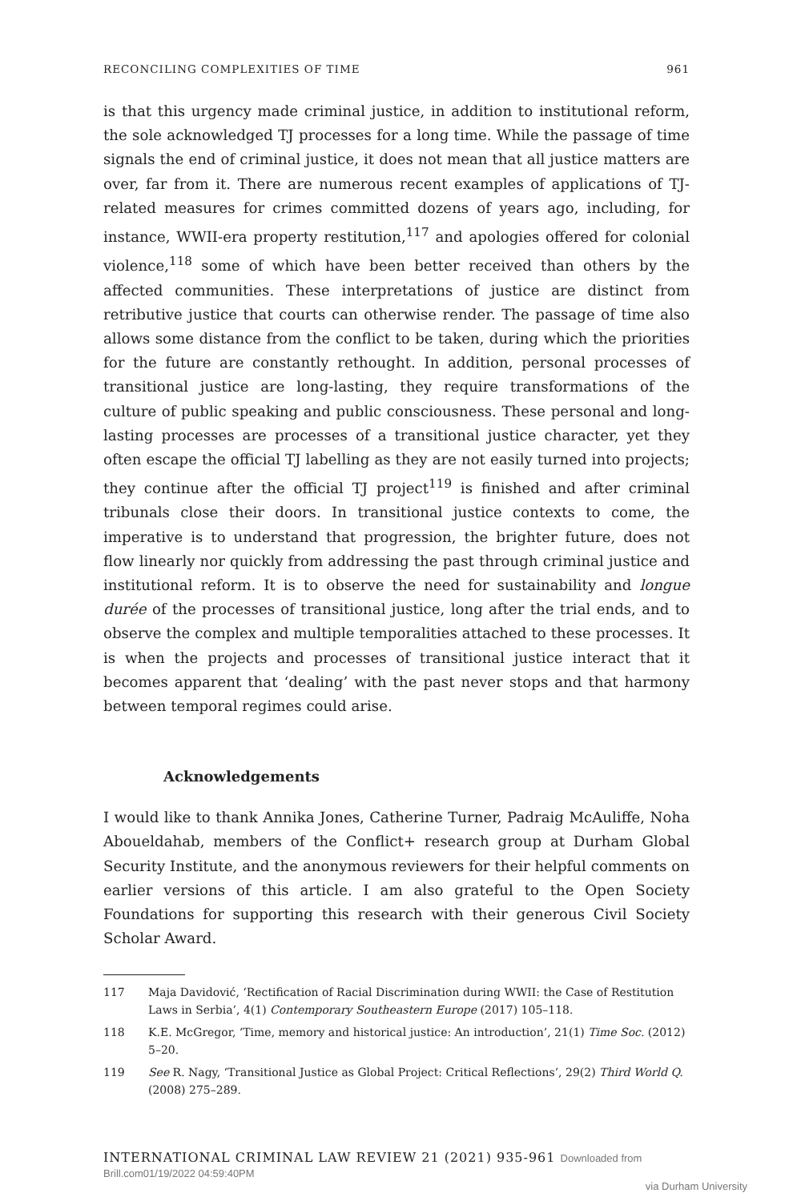RECONCILING COMPLEXITIES OF TIME 961
is that this urgency made criminal justice, in addition to institutional reform, the sole acknowledged TJ processes for a long time. While the passage of time signals the end of criminal justice, it does not mean that all justice matters are over, far from it. There are numerous recent examples of applications of TJ-related measures for crimes committed dozens of years ago, including, for instance, WWII-era property restitution,<sup>117</sup> and apologies offered for colonial violence,<sup>118</sup> some of which have been better received than others by the affected communities. These interpretations of justice are distinct from retributive justice that courts can otherwise render. The passage of time also allows some distance from the conflict to be taken, during which the priorities for the future are constantly rethought. In addition, personal processes of transitional justice are long-lasting, they require transformations of the culture of public speaking and public consciousness. These personal and long-lasting processes are processes of a transitional justice character, yet they often escape the official TJ labelling as they are not easily turned into projects; they continue after the official TJ project<sup>119</sup> is finished and after criminal tribunals close their doors. In transitional justice contexts to come, the imperative is to understand that progression, the brighter future, does not flow linearly nor quickly from addressing the past through criminal justice and institutional reform. It is to observe the need for sustainability and longue durée of the processes of transitional justice, long after the trial ends, and to observe the complex and multiple temporalities attached to these processes. It is when the projects and processes of transitional justice interact that it becomes apparent that ‘dealing’ with the past never stops and that harmony between temporal regimes could arise.
Acknowledgements
I would like to thank Annika Jones, Catherine Turner, Padraig McAuliffe, Noha Aboueldahab, members of the Conflict+ research group at Durham Global Security Institute, and the anonymous reviewers for their helpful comments on earlier versions of this article. I am also grateful to the Open Society Foundations for supporting this research with their generous Civil Society Scholar Award.
117 Maja Davidović, ‘Rectification of Racial Discrimination during WWII: the Case of Restitution Laws in Serbia’, 4(1) Contemporary Southeastern Europe (2017) 105–118.
118 K.E. McGregor, ‘Time, memory and historical justice: An introduction’, 21(1) Time Soc. (2012) 5–20.
119 See R. Nagy, ‘Transitional Justice as Global Project: Critical Reflections’, 29(2) Third World Q. (2008) 275–289.
INTERNATIONAL CRIMINAL LAW REVIEW 21 (2021) 935-961 Downloaded from Brill.com01/19/2022 04:59:40PM
via Durham University